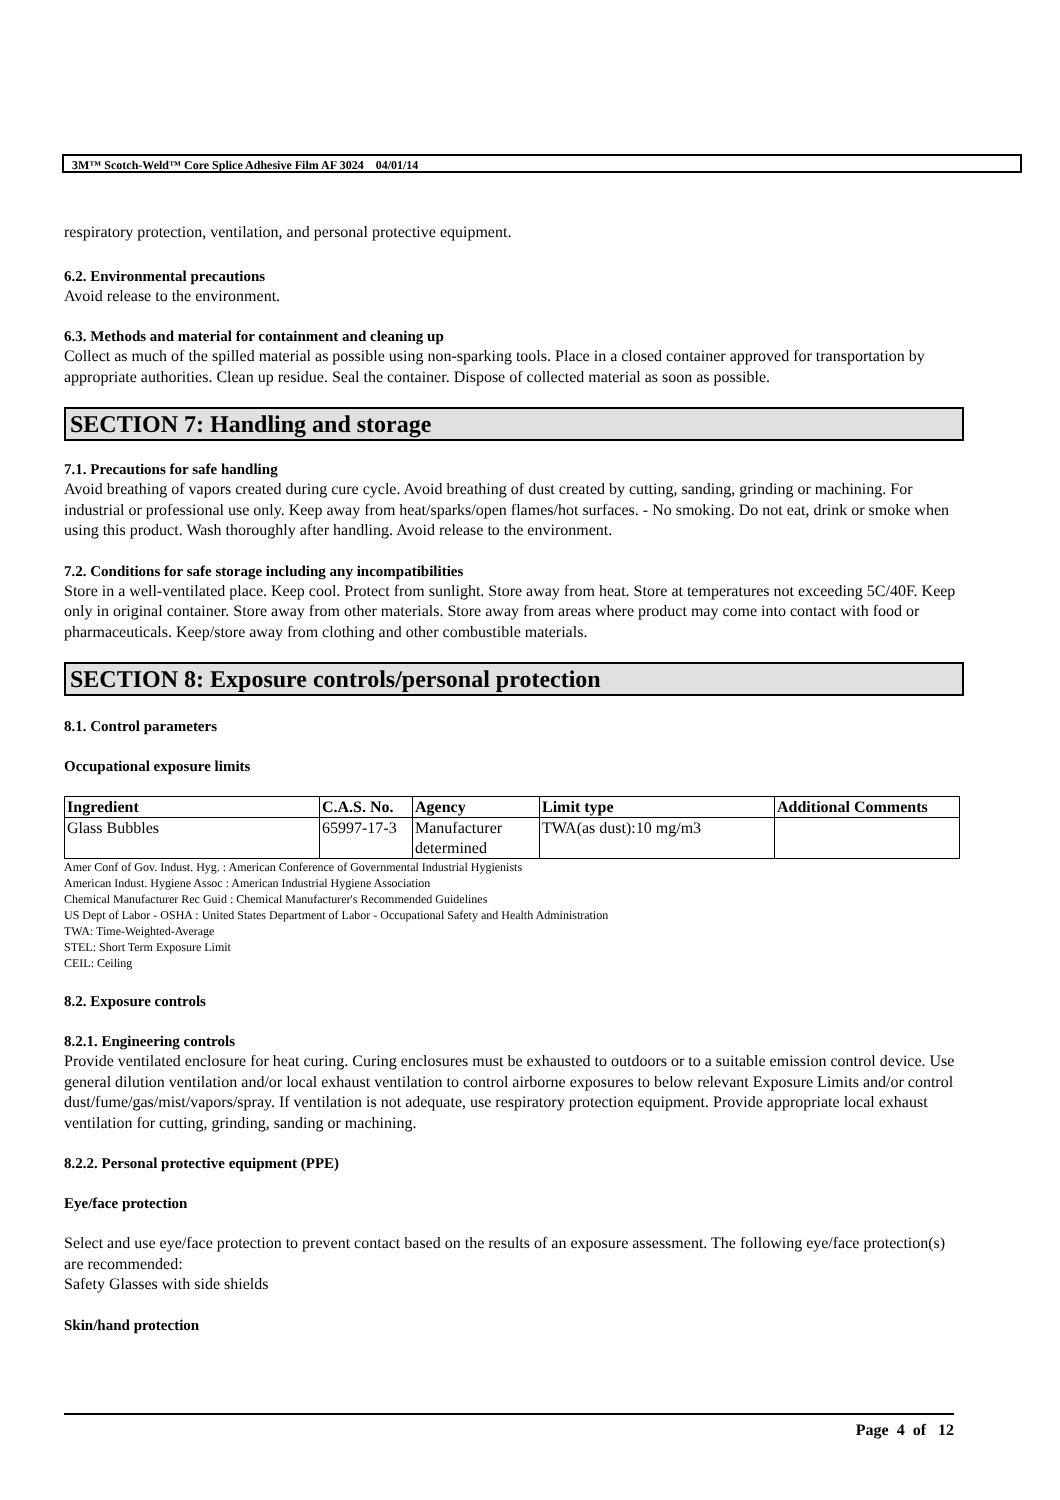3M™ Scotch-Weld™ Core Splice Adhesive Film AF 3024 04/01/14
respiratory protection, ventilation, and personal protective equipment.
6.2. Environmental precautions
Avoid release to the environment.
6.3. Methods and material for containment and cleaning up
Collect as much of the spilled material as possible using non-sparking tools. Place in a closed container approved for transportation by appropriate authorities. Clean up residue. Seal the container. Dispose of collected material as soon as possible.
SECTION 7: Handling and storage
7.1. Precautions for safe handling
Avoid breathing of vapors created during cure cycle. Avoid breathing of dust created by cutting, sanding, grinding or machining. For industrial or professional use only. Keep away from heat/sparks/open flames/hot surfaces. - No smoking. Do not eat, drink or smoke when using this product. Wash thoroughly after handling. Avoid release to the environment.
7.2. Conditions for safe storage including any incompatibilities
Store in a well-ventilated place. Keep cool. Protect from sunlight. Store away from heat. Store at temperatures not exceeding 5C/40F. Keep only in original container. Store away from other materials. Store away from areas where product may come into contact with food or pharmaceuticals. Keep/store away from clothing and other combustible materials.
SECTION 8: Exposure controls/personal protection
8.1. Control parameters
Occupational exposure limits
| Ingredient | C.A.S. No. | Agency | Limit type | Additional Comments |
| --- | --- | --- | --- | --- |
| Glass Bubbles | 65997-17-3 | Manufacturer determined | TWA(as dust):10 mg/m3 | |
Amer Conf of Gov. Indust. Hyg. : American Conference of Governmental Industrial Hygienists
American Indust. Hygiene Assoc : American Industrial Hygiene Association
Chemical Manufacturer Rec Guid : Chemical Manufacturer's Recommended Guidelines
US Dept of Labor - OSHA : United States Department of Labor - Occupational Safety and Health Administration
TWA: Time-Weighted-Average
STEL: Short Term Exposure Limit
CEIL: Ceiling
8.2. Exposure controls
8.2.1. Engineering controls
Provide ventilated enclosure for heat curing. Curing enclosures must be exhausted to outdoors or to a suitable emission control device. Use general dilution ventilation and/or local exhaust ventilation to control airborne exposures to below relevant Exposure Limits and/or control dust/fume/gas/mist/vapors/spray. If ventilation is not adequate, use respiratory protection equipment. Provide appropriate local exhaust ventilation for cutting, grinding, sanding or machining.
8.2.2. Personal protective equipment (PPE)
Eye/face protection
Select and use eye/face protection to prevent contact based on the results of an exposure assessment. The following eye/face protection(s) are recommended:
Safety Glasses with side shields
Skin/hand protection
Page 4 of 12